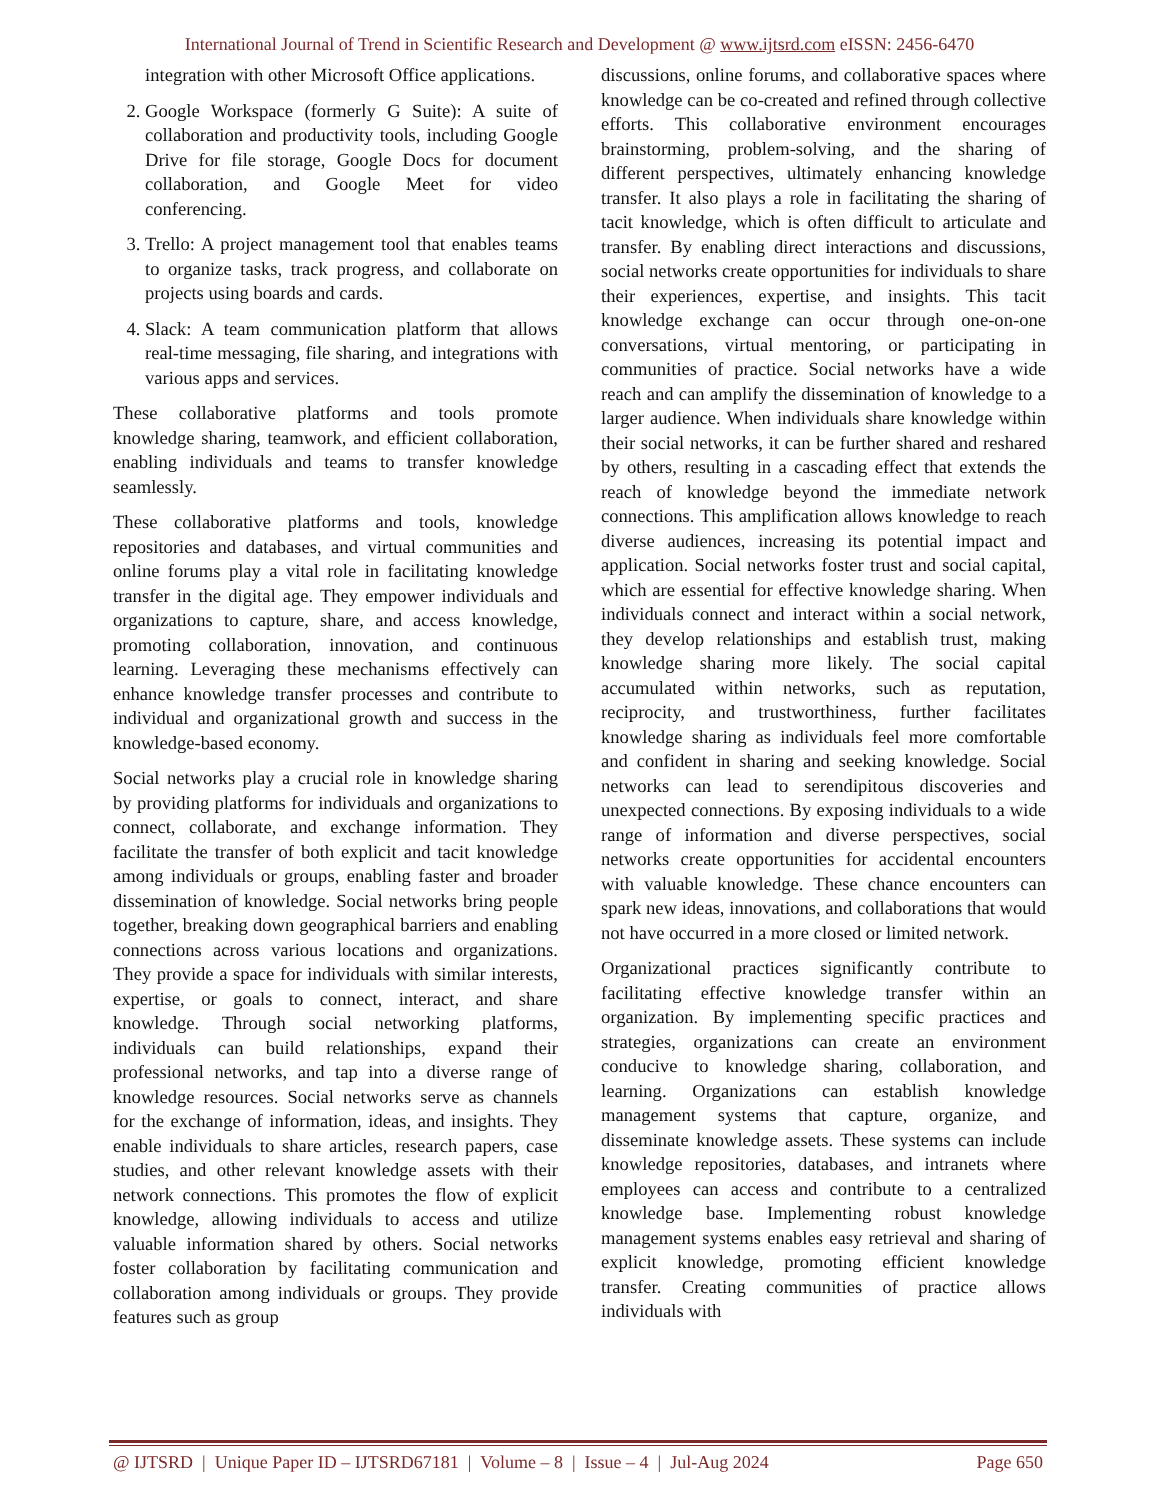International Journal of Trend in Scientific Research and Development @ www.ijtsrd.com eISSN: 2456-6470
integration with other Microsoft Office applications.
2. Google Workspace (formerly G Suite): A suite of collaboration and productivity tools, including Google Drive for file storage, Google Docs for document collaboration, and Google Meet for video conferencing.
3. Trello: A project management tool that enables teams to organize tasks, track progress, and collaborate on projects using boards and cards.
4. Slack: A team communication platform that allows real-time messaging, file sharing, and integrations with various apps and services.
These collaborative platforms and tools promote knowledge sharing, teamwork, and efficient collaboration, enabling individuals and teams to transfer knowledge seamlessly.
These collaborative platforms and tools, knowledge repositories and databases, and virtual communities and online forums play a vital role in facilitating knowledge transfer in the digital age. They empower individuals and organizations to capture, share, and access knowledge, promoting collaboration, innovation, and continuous learning. Leveraging these mechanisms effectively can enhance knowledge transfer processes and contribute to individual and organizational growth and success in the knowledge-based economy.
Social networks play a crucial role in knowledge sharing by providing platforms for individuals and organizations to connect, collaborate, and exchange information. They facilitate the transfer of both explicit and tacit knowledge among individuals or groups, enabling faster and broader dissemination of knowledge. Social networks bring people together, breaking down geographical barriers and enabling connections across various locations and organizations. They provide a space for individuals with similar interests, expertise, or goals to connect, interact, and share knowledge. Through social networking platforms, individuals can build relationships, expand their professional networks, and tap into a diverse range of knowledge resources. Social networks serve as channels for the exchange of information, ideas, and insights. They enable individuals to share articles, research papers, case studies, and other relevant knowledge assets with their network connections. This promotes the flow of explicit knowledge, allowing individuals to access and utilize valuable information shared by others. Social networks foster collaboration by facilitating communication and collaboration among individuals or groups. They provide features such as group
discussions, online forums, and collaborative spaces where knowledge can be co-created and refined through collective efforts. This collaborative environment encourages brainstorming, problem-solving, and the sharing of different perspectives, ultimately enhancing knowledge transfer. It also plays a role in facilitating the sharing of tacit knowledge, which is often difficult to articulate and transfer. By enabling direct interactions and discussions, social networks create opportunities for individuals to share their experiences, expertise, and insights. This tacit knowledge exchange can occur through one-on-one conversations, virtual mentoring, or participating in communities of practice. Social networks have a wide reach and can amplify the dissemination of knowledge to a larger audience. When individuals share knowledge within their social networks, it can be further shared and reshared by others, resulting in a cascading effect that extends the reach of knowledge beyond the immediate network connections. This amplification allows knowledge to reach diverse audiences, increasing its potential impact and application. Social networks foster trust and social capital, which are essential for effective knowledge sharing. When individuals connect and interact within a social network, they develop relationships and establish trust, making knowledge sharing more likely. The social capital accumulated within networks, such as reputation, reciprocity, and trustworthiness, further facilitates knowledge sharing as individuals feel more comfortable and confident in sharing and seeking knowledge. Social networks can lead to serendipitous discoveries and unexpected connections. By exposing individuals to a wide range of information and diverse perspectives, social networks create opportunities for accidental encounters with valuable knowledge. These chance encounters can spark new ideas, innovations, and collaborations that would not have occurred in a more closed or limited network.
Organizational practices significantly contribute to facilitating effective knowledge transfer within an organization. By implementing specific practices and strategies, organizations can create an environment conducive to knowledge sharing, collaboration, and learning. Organizations can establish knowledge management systems that capture, organize, and disseminate knowledge assets. These systems can include knowledge repositories, databases, and intranets where employees can access and contribute to a centralized knowledge base. Implementing robust knowledge management systems enables easy retrieval and sharing of explicit knowledge, promoting efficient knowledge transfer. Creating communities of practice allows individuals with
@ IJTSRD | Unique Paper ID – IJTSRD67181 | Volume – 8 | Issue – 4 | Jul-Aug 2024 Page 650